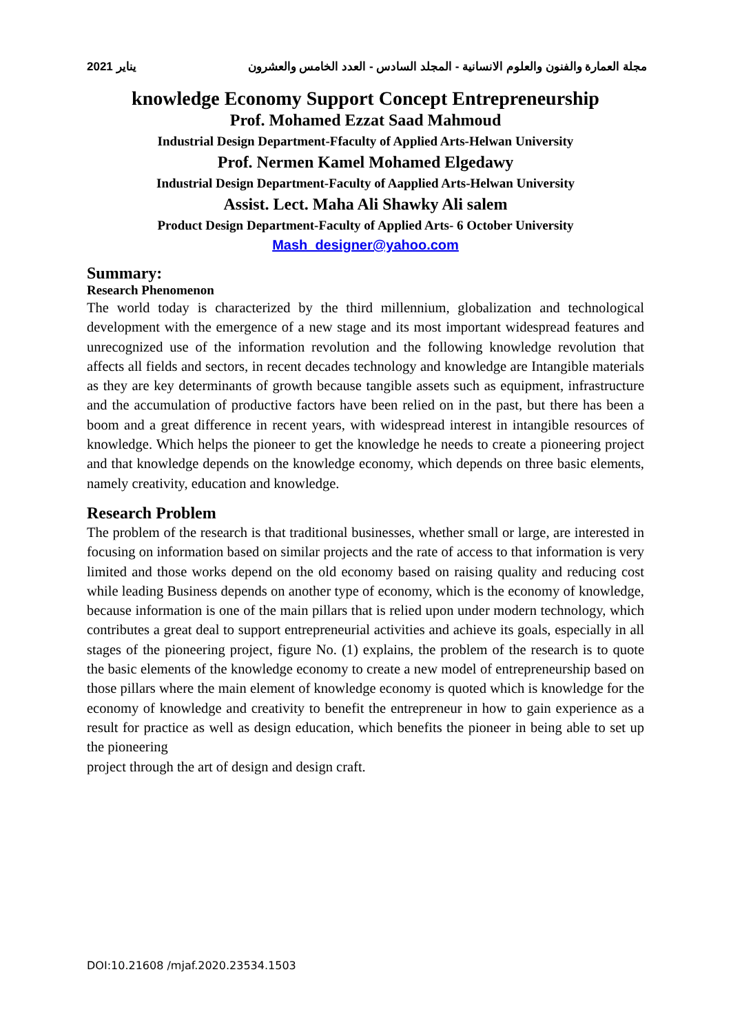يناير 2021 مجلة العمارة والفنون والعلوم الانسانية - المجلد السادس - العدد الخامس والعشرون
knowledge Economy Support Concept Entrepreneurship
Prof. Mohamed Ezzat Saad Mahmoud
Industrial Design Department-Ffaculty of Applied Arts-Helwan University
Prof. Nermen Kamel Mohamed Elgedawy
Industrial Design Department-Faculty of Aapplied Arts-Helwan University
Assist. Lect. Maha Ali Shawky Ali salem
Product Design Department-Faculty of Applied Arts- 6 October University
Mash_designer@yahoo.com
Summary:
Research Phenomenon
The world today is characterized by the third millennium, globalization and technological development with the emergence of a new stage and its most important widespread features and unrecognized use of the information revolution and the following knowledge revolution that affects all fields and sectors, in recent decades technology and knowledge are Intangible materials as they are key determinants of growth because tangible assets such as equipment, infrastructure and the accumulation of productive factors have been relied on in the past, but there has been a boom and a great difference in recent years, with widespread interest in intangible resources of knowledge. Which helps the pioneer to get the knowledge he needs to create a pioneering project and that knowledge depends on the knowledge economy, which depends on three basic elements, namely creativity, education and knowledge.
Research Problem
The problem of the research is that traditional businesses, whether small or large, are interested in focusing on information based on similar projects and the rate of access to that information is very limited and those works depend on the old economy based on raising quality and reducing cost while leading Business depends on another type of economy, which is the economy of knowledge, because information is one of the main pillars that is relied upon under modern technology, which contributes a great deal to support entrepreneurial activities and achieve its goals, especially in all stages of the pioneering project, figure No. (1) explains, the problem of the research is to quote the basic elements of the knowledge economy to create a new model of entrepreneurship based on those pillars where the main element of knowledge economy is quoted which is knowledge for the economy of knowledge and creativity to benefit the entrepreneur in how to gain experience as a result for practice as well as design education, which benefits the pioneer in being able to set up the pioneering
project through the art of design and design craft.
DOI:10.21608 /mjaf.2020.23534.1503